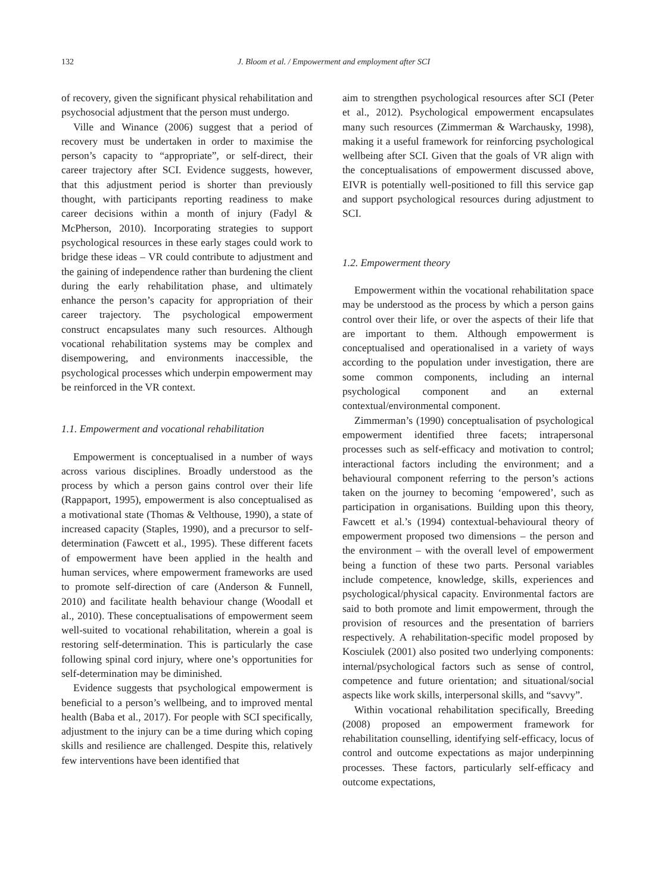132 J. Bloom et al. / Empowerment and employment after SCI
of recovery, given the significant physical rehabilitation and psychosocial adjustment that the person must undergo.
Ville and Winance (2006) suggest that a period of recovery must be undertaken in order to maximise the person’s capacity to “appropriate”, or self-direct, their career trajectory after SCI. Evidence suggests, however, that this adjustment period is shorter than previously thought, with participants reporting readiness to make career decisions within a month of injury (Fadyl & McPherson, 2010). Incorporating strategies to support psychological resources in these early stages could work to bridge these ideas – VR could contribute to adjustment and the gaining of independence rather than burdening the client during the early rehabilitation phase, and ultimately enhance the person’s capacity for appropriation of their career trajectory. The psychological empowerment construct encapsulates many such resources. Although vocational rehabilitation systems may be complex and disempowering, and environments inaccessible, the psychological processes which underpin empowerment may be reinforced in the VR context.
1.1. Empowerment and vocational rehabilitation
Empowerment is conceptualised in a number of ways across various disciplines. Broadly understood as the process by which a person gains control over their life (Rappaport, 1995), empowerment is also conceptualised as a motivational state (Thomas & Velthouse, 1990), a state of increased capacity (Staples, 1990), and a precursor to self-determination (Fawcett et al., 1995). These different facets of empowerment have been applied in the health and human services, where empowerment frameworks are used to promote self-direction of care (Anderson & Funnell, 2010) and facilitate health behaviour change (Woodall et al., 2010). These conceptualisations of empowerment seem well-suited to vocational rehabilitation, wherein a goal is restoring self-determination. This is particularly the case following spinal cord injury, where one’s opportunities for self-determination may be diminished.
Evidence suggests that psychological empowerment is beneficial to a person’s wellbeing, and to improved mental health (Baba et al., 2017). For people with SCI specifically, adjustment to the injury can be a time during which coping skills and resilience are challenged. Despite this, relatively few interventions have been identified that
aim to strengthen psychological resources after SCI (Peter et al., 2012). Psychological empowerment encapsulates many such resources (Zimmerman & Warchausky, 1998), making it a useful framework for reinforcing psychological wellbeing after SCI. Given that the goals of VR align with the conceptualisations of empowerment discussed above, EIVR is potentially well-positioned to fill this service gap and support psychological resources during adjustment to SCI.
1.2. Empowerment theory
Empowerment within the vocational rehabilitation space may be understood as the process by which a person gains control over their life, or over the aspects of their life that are important to them. Although empowerment is conceptualised and operationalised in a variety of ways according to the population under investigation, there are some common components, including an internal psychological component and an external contextual/environmental component.
Zimmerman’s (1990) conceptualisation of psychological empowerment identified three facets; intrapersonal processes such as self-efficacy and motivation to control; interactional factors including the environment; and a behavioural component referring to the person’s actions taken on the journey to becoming ‘empowered’, such as participation in organisations. Building upon this theory, Fawcett et al.’s (1994) contextual-behavioural theory of empowerment proposed two dimensions – the person and the environment – with the overall level of empowerment being a function of these two parts. Personal variables include competence, knowledge, skills, experiences and psychological/physical capacity. Environmental factors are said to both promote and limit empowerment, through the provision of resources and the presentation of barriers respectively. A rehabilitation-specific model proposed by Kosciulek (2001) also posited two underlying components: internal/psychological factors such as sense of control, competence and future orientation; and situational/social aspects like work skills, interpersonal skills, and “savvy”.
Within vocational rehabilitation specifically, Breeding (2008) proposed an empowerment framework for rehabilitation counselling, identifying self-efficacy, locus of control and outcome expectations as major underpinning processes. These factors, particularly self-efficacy and outcome expectations,